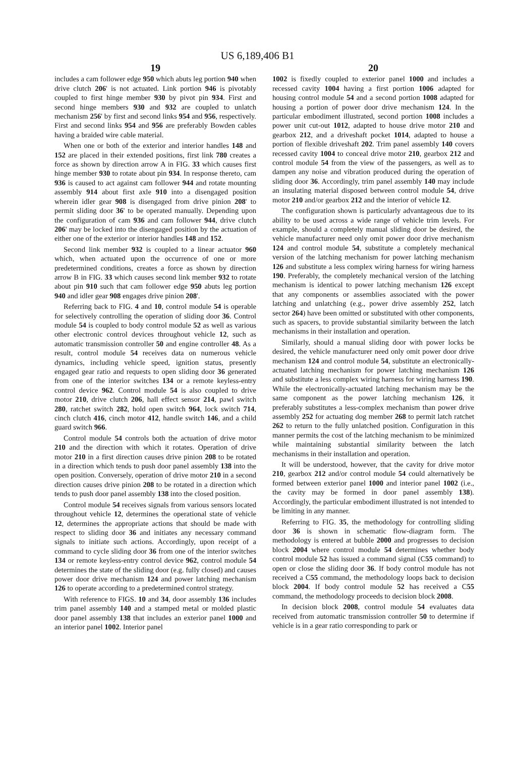US 6,189,406 B1
19
includes a cam follower edge 950 which abuts leg portion 940 when drive clutch 206' is not actuated. Link portion 946 is pivotably coupled to first hinge member 930 by pivot pin 934. First and second hinge members 930 and 932 are coupled to unlatch mechanism 256' by first and second links 954 and 956, respectively. First and second links 954 and 956 are preferably Bowden cables having a braided wire cable material.
When one or both of the exterior and interior handles 148 and 152 are placed in their extended positions, first link 780 creates a force as shown by direction arrow A in FIG. 33 which causes first hinge member 930 to rotate about pin 934. In response thereto, cam 936 is caused to act against cam follower 944 and rotate mounting assembly 914 about first axle 910 into a disengaged position wherein idler gear 908 is disengaged from drive pinion 208' to permit sliding door 36' to be operated manually. Depending upon the configuration of cam 936 and cam follower 944, drive clutch 206' may be locked into the disengaged position by the actuation of either one of the exterior or interior handles 148 and 152.
Second link member 932 is coupled to a linear actuator 960 which, when actuated upon the occurrence of one or more predetermined conditions, creates a force as shown by direction arrow B in FIG. 33 which causes second link member 932 to rotate about pin 910 such that cam follower edge 950 abuts leg portion 940 and idler gear 908 engages drive pinion 208'.
Referring back to FIG. 4 and 10, control module 54 is operable for selectively controlling the operation of sliding door 36. Control module 54 is coupled to body control module 52 as well as various other electronic control devices throughout vehicle 12, such as automatic transmission controller 50 and engine controller 48. As a result, control module 54 receives data on numerous vehicle dynamics, including vehicle speed, ignition status, presently engaged gear ratio and requests to open sliding door 36 generated from one of the interior switches 134 or a remote keyless-entry control device 962. Control module 54 is also coupled to drive motor 210, drive clutch 206, hall effect sensor 214, pawl switch 280, ratchet switch 282, hold open switch 964, lock switch 714, cinch clutch 416, cinch motor 412, handle switch 146, and a child guard switch 966.
Control module 54 controls both the actuation of drive motor 210 and the direction with which it rotates. Operation of drive motor 210 in a first direction causes drive pinion 208 to be rotated in a direction which tends to push door panel assembly 138 into the open position. Conversely, operation of drive motor 210 in a second direction causes drive pinion 208 to be rotated in a direction which tends to push door panel assembly 138 into the closed position.
Control module 54 receives signals from various sensors located throughout vehicle 12, determines the operational state of vehicle 12, determines the appropriate actions that should be made with respect to sliding door 36 and initiates any necessary command signals to initiate such actions. Accordingly, upon receipt of a command to cycle sliding door 36 from one of the interior switches 134 or remote keyless-entry control device 962, control module 54 determines the state of the sliding door (e.g. fully closed) and causes power door drive mechanism 124 and power latching mechanism 126 to operate according to a predetermined control strategy.
With reference to FIGS. 10 and 34, door assembly 136 includes trim panel assembly 140 and a stamped metal or molded plastic door panel assembly 138 that includes an exterior panel 1000 and an interior panel 1002. Interior panel
20
1002 is fixedly coupled to exterior panel 1000 and includes a recessed cavity 1004 having a first portion 1006 adapted for housing control module 54 and a second portion 1008 adapted for housing a portion of power door drive mechanism 124. In the particular embodiment illustrated, second portion 1008 includes a power unit cut-out 1012, adapted to house drive motor 210 and gearbox 212, and a driveshaft pocket 1014, adapted to house a portion of flexible driveshaft 202. Trim panel assembly 140 covers recessed cavity 1004 to conceal drive motor 210, gearbox 212 and control module 54 from the view of the passengers, as well as to dampen any noise and vibration produced during the operation of sliding door 36. Accordingly, trim panel assembly 140 may include an insulating material disposed between control module 54, drive motor 210 and/or gearbox 212 and the interior of vehicle 12.
The configuration shown is particularly advantageous due to its ability to be used across a wide range of vehicle trim levels. For example, should a completely manual sliding door be desired, the vehicle manufacturer need only omit power door drive mechanism 124 and control module 54, substitute a completely mechanical version of the latching mechanism for power latching mechanism 126 and substitute a less complex wiring harness for wiring harness 190. Preferably, the completely mechanical version of the latching mechanism is identical to power latching mechanism 126 except that any components or assemblies associated with the power latching and unlatching (e.g., power drive assembly 252, latch sector 264) have been omitted or substituted with other components, such as spacers, to provide substantial similarity between the latch mechanisms in their installation and operation.
Similarly, should a manual sliding door with power locks be desired, the vehicle manufacturer need only omit power door drive mechanism 124 and control module 54, substitute an electronically-actuated latching mechanism for power latching mechanism 126 and substitute a less complex wiring harness for wiring harness 190. While the electronically-actuated latching mechanism may be the same component as the power latching mechanism 126, it preferably substitutes a less-complex mechanism than power drive assembly 252 for actuating dog member 268 to permit latch ratchet 262 to return to the fully unlatched position. Configuration in this manner permits the cost of the latching mechanism to be minimized while maintaining substantial similarity between the latch mechanisms in their installation and operation.
It will be understood, however, that the cavity for drive motor 210, gearbox 212 and/or control module 54 could alternatively be formed between exterior panel 1000 and interior panel 1002 (i.e., the cavity may be formed in door panel assembly 138). Accordingly, the particular embodiment illustrated is not intended to be limiting in any manner.
Referring to FIG. 35, the methodology for controlling sliding door 36 is shown in schematic flow-diagram form. The methodology is entered at bubble 2000 and progresses to decision block 2004 where control module 54 determines whether body control module 52 has issued a command signal (C55 command) to open or close the sliding door 36. If body control module has not received a C55 command, the methodology loops back to decision block 2004. If body control module 52 has received a C55 command, the methodology proceeds to decision block 2008.
In decision block 2008, control module 54 evaluates data received from automatic transmission controller 50 to determine if vehicle is in a gear ratio corresponding to park or